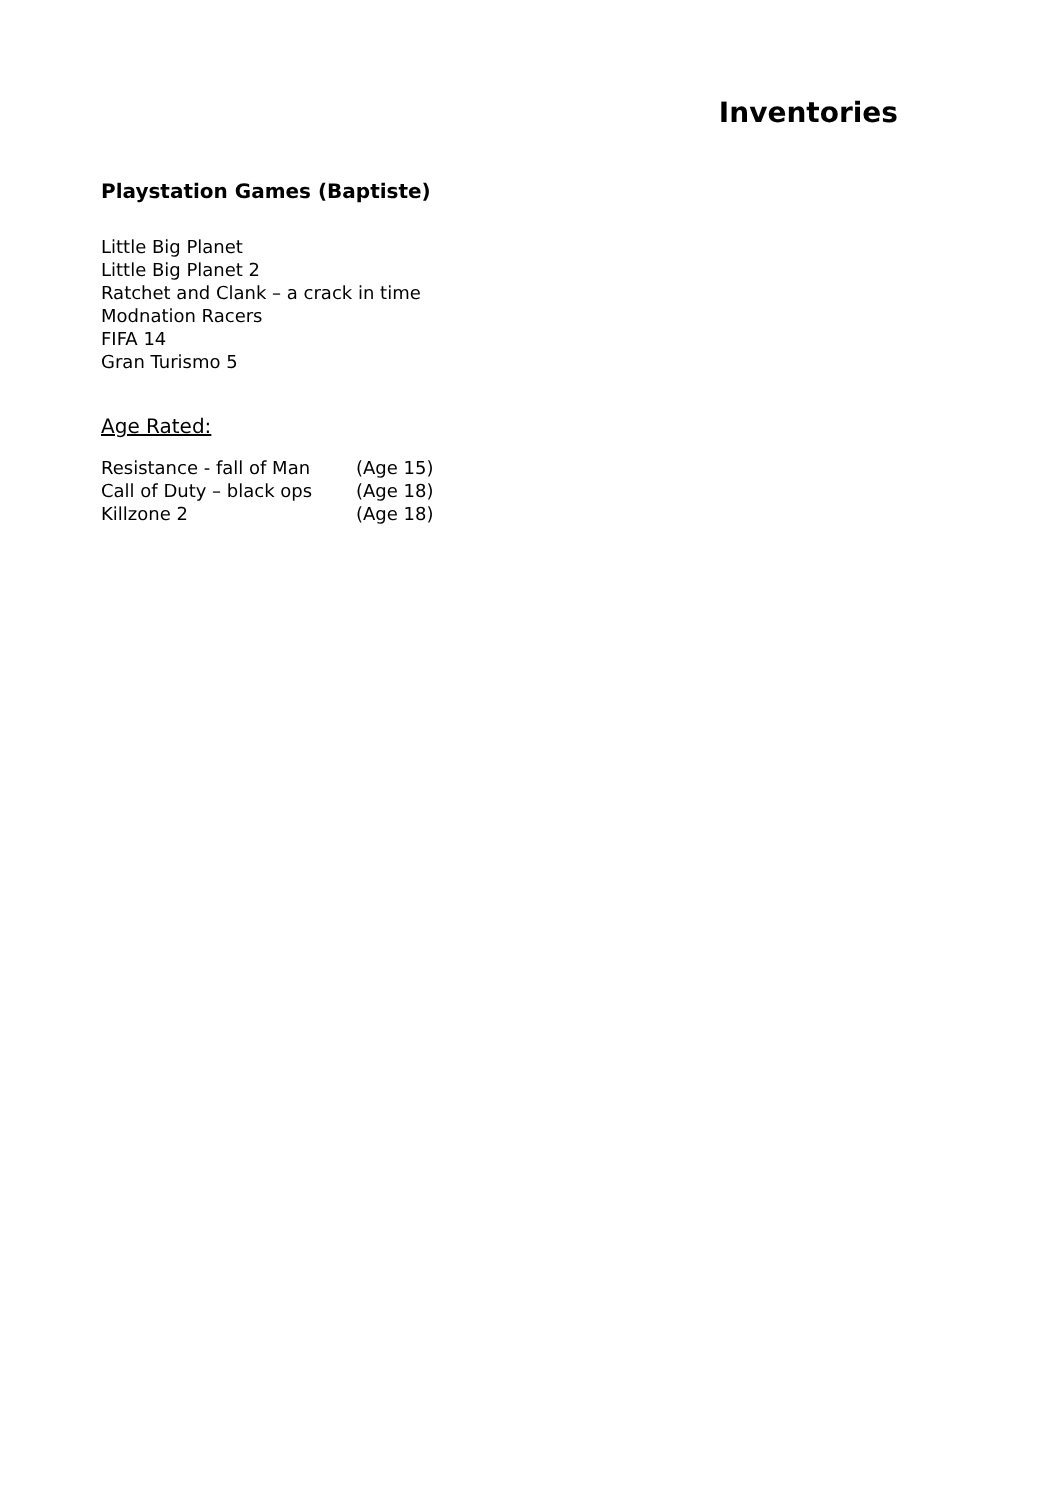Inventories
Playstation Games (Baptiste)
Little Big Planet
Little Big Planet 2
Ratchet and Clank – a crack in time
Modnation Racers
FIFA 14
Gran Turismo 5
Age Rated:
| Resistance - fall of Man | (Age 15) |
| Call of Duty – black ops | (Age 18) |
| Killzone 2 | (Age 18) |